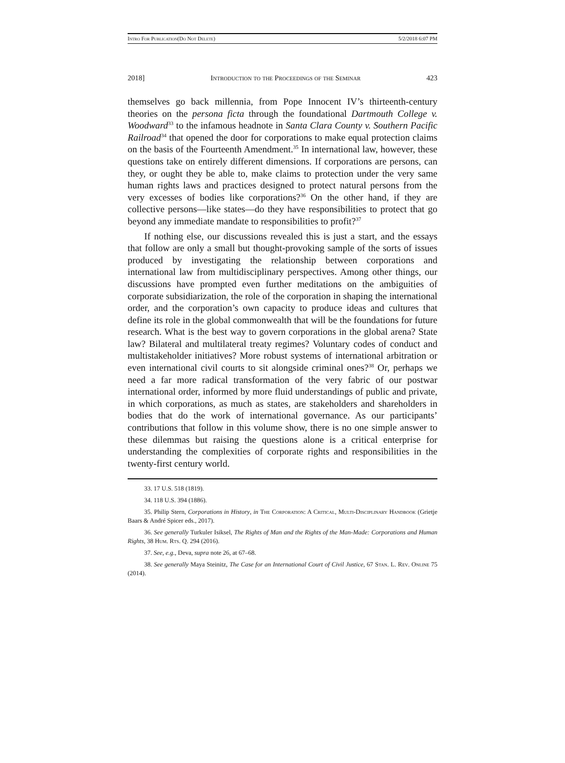Intro For Publication(Do Not Delete) 5/2/2018 6:07 PM
2018] Introduction to the Proceedings of the Seminar 423
themselves go back millennia, from Pope Innocent IV’s thirteenth-century theories on the persona ficta through the foundational Dartmouth College v. Woodward<sup>33</sup> to the infamous headnote in Santa Clara County v. Southern Pacific Railroad<sup>34</sup> that opened the door for corporations to make equal protection claims on the basis of the Fourteenth Amendment.<sup>35</sup> In international law, however, these questions take on entirely different dimensions. If corporations are persons, can they, or ought they be able to, make claims to protection under the very same human rights laws and practices designed to protect natural persons from the very excesses of bodies like corporations?<sup>36</sup> On the other hand, if they are collective persons—like states—do they have responsibilities to protect that go beyond any immediate mandate to responsibilities to profit?<sup>37</sup>
If nothing else, our discussions revealed this is just a start, and the essays that follow are only a small but thought-provoking sample of the sorts of issues produced by investigating the relationship between corporations and international law from multidisciplinary perspectives. Among other things, our discussions have prompted even further meditations on the ambiguities of corporate subsidiarization, the role of the corporation in shaping the international order, and the corporation’s own capacity to produce ideas and cultures that define its role in the global commonwealth that will be the foundations for future research. What is the best way to govern corporations in the global arena? State law? Bilateral and multilateral treaty regimes? Voluntary codes of conduct and multistakeholder initiatives? More robust systems of international arbitration or even international civil courts to sit alongside criminal ones?<sup>38</sup> Or, perhaps we need a far more radical transformation of the very fabric of our postwar international order, informed by more fluid understandings of public and private, in which corporations, as much as states, are stakeholders and shareholders in bodies that do the work of international governance. As our participants’ contributions that follow in this volume show, there is no one simple answer to these dilemmas but raising the questions alone is a critical enterprise for understanding the complexities of corporate rights and responsibilities in the twenty-first century world.
33. 17 U.S. 518 (1819).
34. 118 U.S. 394 (1886).
35. Philip Stern, Corporations in History, in The Corporation: A Critical, Multi-Disciplinary Handbook (Grietje Baars & André Spicer eds., 2017).
36. See generally Turkuler Isiksel, The Rights of Man and the Rights of the Man-Made: Corporations and Human Rights, 38 Hum. Rts. Q. 294 (2016).
37. See, e.g., Deva, supra note 26, at 67–68.
38. See generally Maya Steinitz, The Case for an International Court of Civil Justice, 67 Stan. L. Rev. Online 75 (2014).